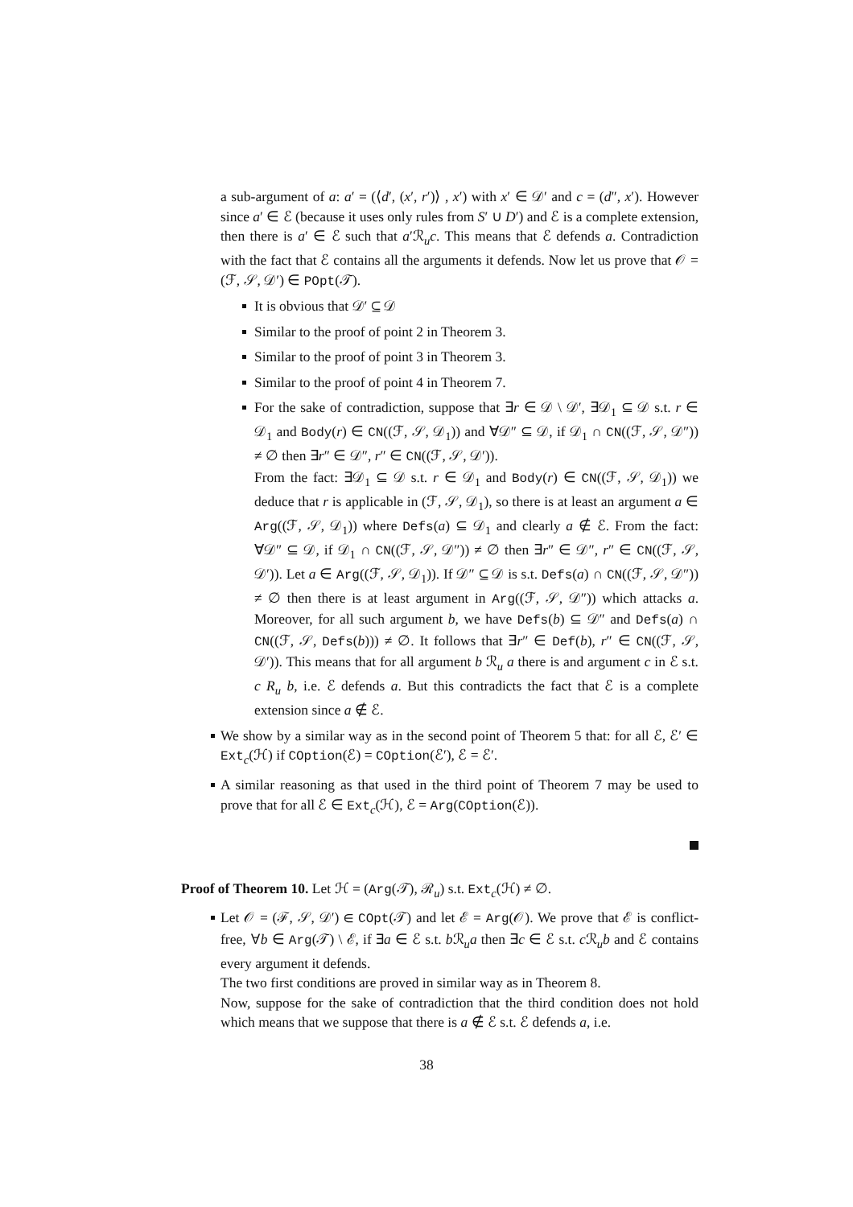a sub-argument of a: a′ = (⟨d′, (x′, r′)⟩ , x′) with x′ ∈ 𝒟′ and c = (d″, x′). However since a′ ∈ ℰ (because it uses only rules from S′ ∪ D′) and ℰ is a complete extension, then there is a′ ∈ ℰ such that a′ℛ<sub>u</sub>c. This means that ℰ defends a. Contradiction with the fact that ℰ contains all the arguments it defends. Now let us prove that 𝒪 = (ℱ, 𝒮, 𝒟′) ∈ POpt(𝒯).
It is obvious that 𝒟′ ⊆ 𝒟
Similar to the proof of point 2 in Theorem 3.
Similar to the proof of point 3 in Theorem 3.
Similar to the proof of point 4 in Theorem 7.
For the sake of contradiction, suppose that ∃r ∈ 𝒟 \ 𝒟′, ∃𝒟<sub>1</sub> ⊆ 𝒟 s.t. r ∈ 𝒟<sub>1</sub> and Body(r) ∈ CN((ℱ, 𝒮, 𝒟<sub>1</sub>)) and ∀𝒟″ ⊆ 𝒟, if 𝒟<sub>1</sub> ∩ CN((ℱ, 𝒮, 𝒟″)) ≠ ∅ then ∃r″ ∈ 𝒟″, r″ ∈ CN((ℱ, 𝒮, 𝒟′)).
From the fact: ∃𝒟<sub>1</sub> ⊆ 𝒟 s.t. r ∈ 𝒟<sub>1</sub> and Body(r) ∈ CN((ℱ, 𝒮, 𝒟<sub>1</sub>)) we deduce that r is applicable in (ℱ, 𝒮, 𝒟<sub>1</sub>), so there is at least an argument a ∈ Arg((ℱ, 𝒮, 𝒟<sub>1</sub>)) where Defs(a) ⊆ 𝒟<sub>1</sub> and clearly a ∉ ℰ. From the fact: ∀𝒟″ ⊆ 𝒟, if 𝒟<sub>1</sub> ∩ CN((ℱ, 𝒮, 𝒟″)) ≠ ∅ then ∃r″ ∈ 𝒟″, r″ ∈ CN((ℱ, 𝒮, 𝒟′)). Let a ∈ Arg((ℱ, 𝒮, 𝒟<sub>1</sub>)). If 𝒟″ ⊆ 𝒟 is s.t. Defs(a) ∩ CN((ℱ, 𝒮, 𝒟″)) ≠ ∅ then there is at least argument in Arg((ℱ, 𝒮, 𝒟″)) which attacks a. Moreover, for all such argument b, we have Defs(b) ⊆ 𝒟″ and Defs(a) ∩ CN((ℱ, 𝒮, Defs(b))) ≠ ∅. It follows that ∃r″ ∈ Def(b), r″ ∈ CN((ℱ, 𝒮, 𝒟′)). This means that for all argument b ℛ<sub>u</sub> a there is and argument c in ℰ s.t. c R<sub>u</sub> b, i.e. ℰ defends a. But this contradicts the fact that ℰ is a complete extension since a ∉ ℰ.
We show by a similar way as in the second point of Theorem 5 that: for all ℰ, ℰ′ ∈ Ext<sub>c</sub>(ℋ) if COption(ℰ) = COption(ℰ′), ℰ = ℰ′.
A similar reasoning as that used in the third point of Theorem 7 may be used to prove that for all ℰ ∈ Ext<sub>c</sub>(ℋ), ℰ = Arg(COption(ℰ)).
Proof of Theorem 10. Let ℋ = (Arg(𝒯), ℛ<sub>u</sub>) s.t. Ext<sub>c</sub>(ℋ) ≠ ∅.
Let 𝒪 = (ℱ, 𝒮, 𝒟′) ∈ COpt(𝒯) and let ℰ = Arg(𝒪). We prove that ℰ is conflict-free, ∀b ∈ Arg(𝒯) \ ℰ, if ∃a ∈ ℰ s.t. b ℛ<sub>u</sub>a then ∃c ∈ ℰ s.t. c ℛ<sub>u</sub>b and ℰ contains every argument it defends.
The two first conditions are proved in similar way as in Theorem 8.
Now, suppose for the sake of contradiction that the third condition does not hold which means that we suppose that there is a ∉ ℰ s.t. ℰ defends a, i.e.
38